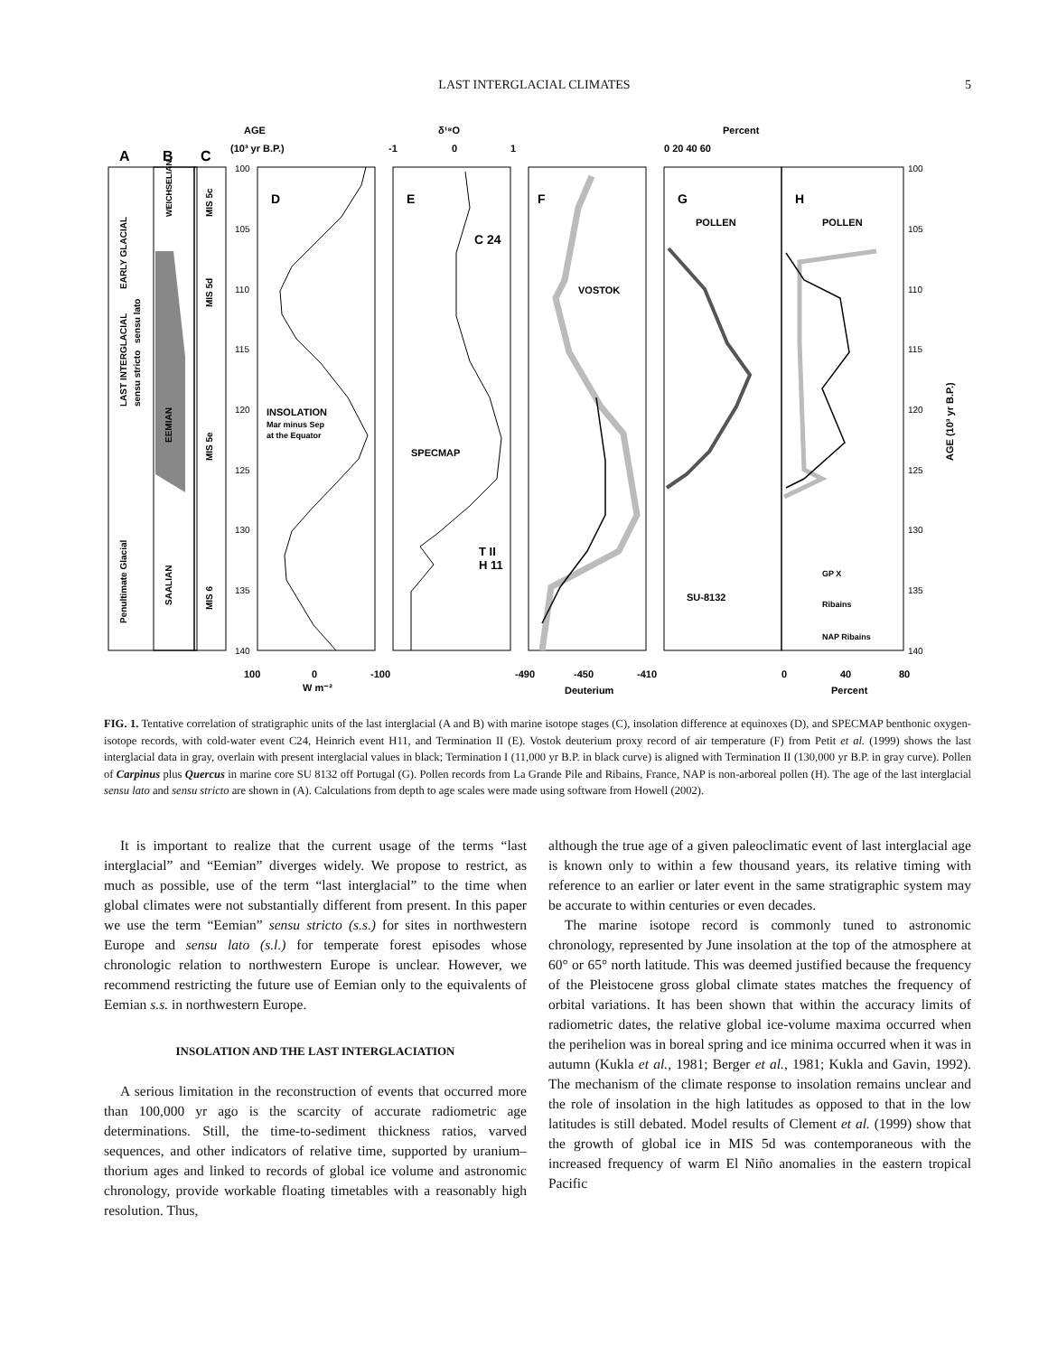LAST INTERGLACIAL CLIMATES 5
AGE
(10³ yr B.P.)
δ¹⁸O
-1
0
1
Percent
0 20 40 60
A
B
C
D
E
F
G
H
INSOLATION
Mar minus Sep
at the Equator
C 24
SPECMAP
T II
H 11
VOSTOK
POLLEN
SU-8132
POLLEN
GP X
Ribains
NAP Ribains
100
105
110
115
120
125
130
135
140
100
105
110
115
120
125
130
135
140
100
0
-100
W m⁻²
-490
-450
-410
Deuterium
0
40
80
Percent
AGE (10³ yr B.P.)
LAST INTERGLACIAL
sensu stricto
EARLY GLACIAL
sensu lato
Penultimate Glacial
WEICHSELIAN
EEMIAN
SAALIAN
MIS 5c
MIS 5d
MIS 5e
MIS 6
FIG. 1. Tentative correlation of stratigraphic units of the last interglacial (A and B) with marine isotope stages (C), insolation difference at equinoxes (D), and SPECMAP benthonic oxygen-isotope records, with cold-water event C24, Heinrich event H11, and Termination II (E). Vostok deuterium proxy record of air temperature (F) from Petit et al. (1999) shows the last interglacial data in gray, overlain with present interglacial values in black; Termination I (11,000 yr B.P. in black curve) is aligned with Termination II (130,000 yr B.P. in gray curve). Pollen of Carpinus plus Quercus in marine core SU 8132 off Portugal (G). Pollen records from La Grande Pile and Ribains, France, NAP is non-arboreal pollen (H). The age of the last interglacial sensu lato and sensu stricto are shown in (A). Calculations from depth to age scales were made using software from Howell (2002).
It is important to realize that the current usage of the terms “last interglacial” and “Eemian” diverges widely. We propose to restrict, as much as possible, use of the term “last interglacial” to the time when global climates were not substantially different from present. In this paper we use the term “Eemian” sensu stricto (s.s.) for sites in northwestern Europe and sensu lato (s.l.) for temperate forest episodes whose chronologic relation to northwestern Europe is unclear. However, we recommend restricting the future use of Eemian only to the equivalents of Eemian s.s. in northwestern Europe.
INSOLATION AND THE LAST INTERGLACIATION
A serious limitation in the reconstruction of events that occurred more than 100,000 yr ago is the scarcity of accurate radiometric age determinations. Still, the time-to-sediment thickness ratios, varved sequences, and other indicators of relative time, supported by uranium–thorium ages and linked to records of global ice volume and astronomic chronology, provide workable floating timetables with a reasonably high resolution. Thus,
although the true age of a given paleoclimatic event of last interglacial age is known only to within a few thousand years, its relative timing with reference to an earlier or later event in the same stratigraphic system may be accurate to within centuries or even decades.
The marine isotope record is commonly tuned to astronomic chronology, represented by June insolation at the top of the atmosphere at 60° or 65° north latitude. This was deemed justified because the frequency of the Pleistocene gross global climate states matches the frequency of orbital variations. It has been shown that within the accuracy limits of radiometric dates, the relative global ice-volume maxima occurred when the perihelion was in boreal spring and ice minima occurred when it was in autumn (Kukla et al., 1981; Berger et al., 1981; Kukla and Gavin, 1992). The mechanism of the climate response to insolation remains unclear and the role of insolation in the high latitudes as opposed to that in the low latitudes is still debated. Model results of Clement et al. (1999) show that the growth of global ice in MIS 5d was contemporaneous with the increased frequency of warm El Niño anomalies in the eastern tropical Pacific